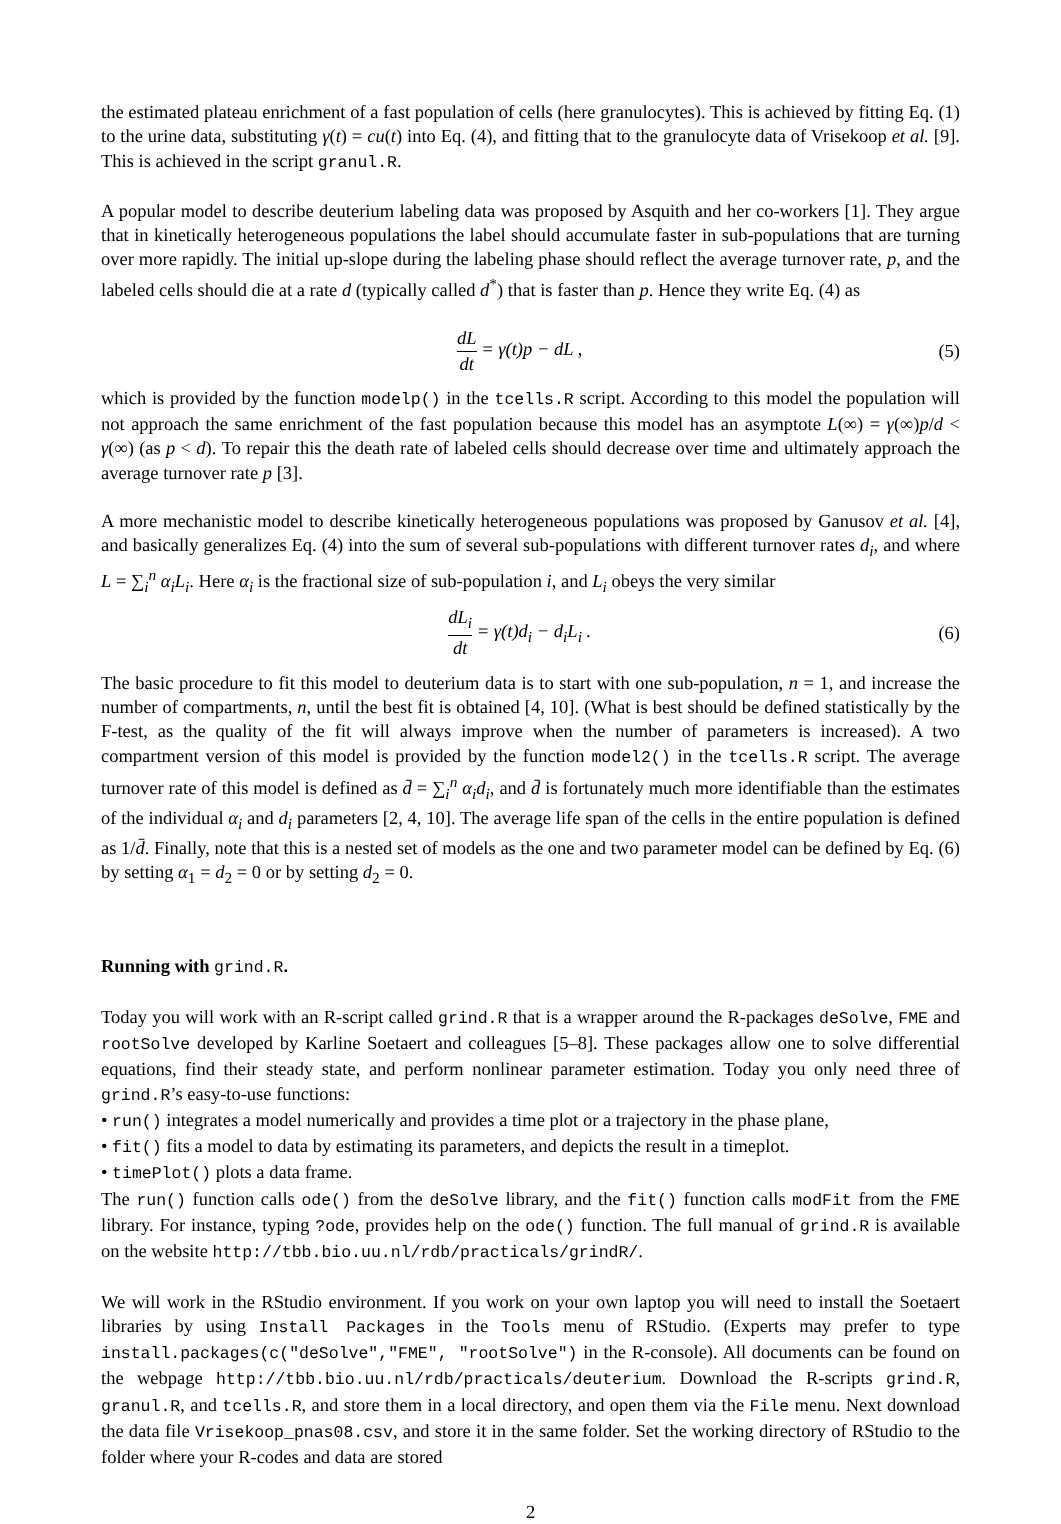the estimated plateau enrichment of a fast population of cells (here granulocytes). This is achieved by fitting Eq. (1) to the urine data, substituting γ(t) = cu(t) into Eq. (4), and fitting that to the granulocyte data of Vrisekoop et al. [9]. This is achieved in the script granul.R.
A popular model to describe deuterium labeling data was proposed by Asquith and her co-workers [1]. They argue that in kinetically heterogeneous populations the label should accumulate faster in sub-populations that are turning over more rapidly. The initial up-slope during the labeling phase should reflect the average turnover rate, p, and the labeled cells should die at a rate d (typically called d<sup>*</sup>) that is faster than p. Hence they write Eq. (4) as
dL dt = γ(t)p − dL , (5)
which is provided by the function modelp() in the tcells.R script. According to this model the population will not approach the same enrichment of the fast population because this model has an asymptote L(∞) = γ(∞)p/d < γ(∞) (as p < d). To repair this the death rate of labeled cells should decrease over time and ultimately approach the average turnover rate p [3].
A more mechanistic model to describe kinetically heterogeneous populations was proposed by Ganusov et al. [4], and basically generalizes Eq. (4) into the sum of several sub-populations with different turnover rates d<sub>i</sub>, and where L = ∑<sub>i</sub><sup>n</sup> α<sub>i</sub>L<sub>i</sub>. Here α<sub>i</sub> is the fractional size of sub-population i, and L<sub>i</sub> obeys the very similar
dL<sub>i</sub> dt = γ(t)d<sub>i</sub> − d<sub>i</sub>L<sub>i</sub> . (6)
The basic procedure to fit this model to deuterium data is to start with one sub-population, n = 1, and increase the number of compartments, n, until the best fit is obtained [4, 10]. (What is best should be defined statistically by the F-test, as the quality of the fit will always improve when the number of parameters is increased). A two compartment version of this model is provided by the function model2() in the tcells.R script. The average turnover rate of this model is defined as d̄ = ∑<sub>i</sub><sup>n</sup> α<sub>i</sub>d<sub>i</sub>, and d̄ is fortunately much more identifiable than the estimates of the individual α<sub>i</sub> and d<sub>i</sub> parameters [2, 4, 10]. The average life span of the cells in the entire population is defined as 1/d̄. Finally, note that this is a nested set of models as the one and two parameter model can be defined by Eq. (6) by setting α<sub>1</sub> = d<sub>2</sub> = 0 or by setting d<sub>2</sub> = 0.
Running with grind.R.
Today you will work with an R-script called grind.R that is a wrapper around the R-packages deSolve, FME and rootSolve developed by Karline Soetaert and colleagues [5–8]. These packages allow one to solve differential equations, find their steady state, and perform nonlinear parameter estimation. Today you only need three of grind.R’s easy-to-use functions:
• run() integrates a model numerically and provides a time plot or a trajectory in the phase plane,
• fit() fits a model to data by estimating its parameters, and depicts the result in a timeplot.
• timePlot() plots a data frame.
The run() function calls ode() from the deSolve library, and the fit() function calls modFit from the FME library. For instance, typing ?ode, provides help on the ode() function. The full manual of grind.R is available on the website http://tbb.bio.uu.nl/rdb/practicals/grindR/.
We will work in the RStudio environment. If you work on your own laptop you will need to install the Soetaert libraries by using Install Packages in the Tools menu of RStudio. (Experts may prefer to type install.packages(c("deSolve","FME", "rootSolve") in the R-console). All documents can be found on the webpage http://tbb.bio.uu.nl/rdb/practicals/deuterium. Download the R-scripts grind.R, granul.R, and tcells.R, and store them in a local directory, and open them via the File menu. Next download the data file Vrisekoop_pnas08.csv, and store it in the same folder. Set the working directory of RStudio to the folder where your R-codes and data are stored
2